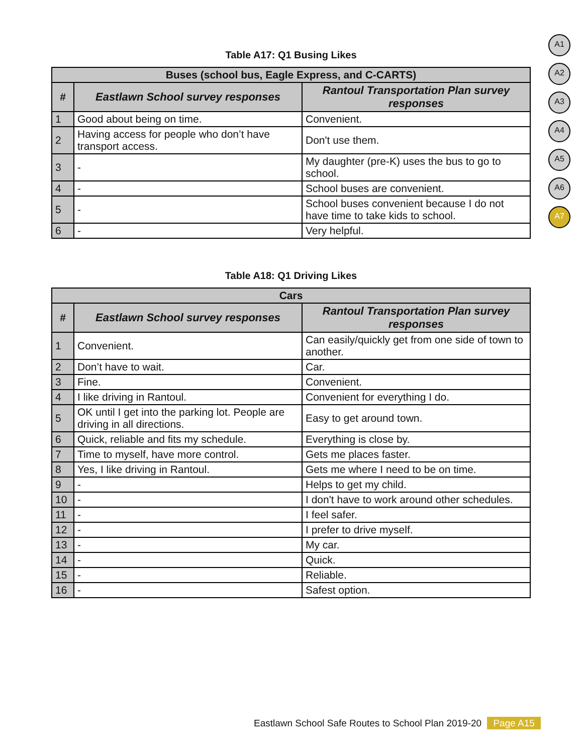A1
A2
A3
A4
A5
A6
A7
Table A17: Q1 Busing Likes
| Buses (school bus, Eagle Express, and C-CARTS) | | |
| --- | --- | --- |
| # | Eastlawn School survey responses | Rantoul Transportation Plan survey responses |
| 1 | Good about being on time. | Convenient. |
| 2 | Having access for people who don’t have transport access. | Don't use them. |
| 3 | - | My daughter (pre-K) uses the bus to go to school. |
| 4 | - | School buses are convenient. |
| 5 | - | School buses convenient because I do not have time to take kids to school. |
| 6 | - | Very helpful. |
Table A18: Q1 Driving Likes
| Cars | | |
| --- | --- | --- |
| # | Eastlawn School survey responses | Rantoul Transportation Plan survey responses |
| 1 | Convenient. | Can easily/quickly get from one side of town to another. |
| 2 | Don’t have to wait. | Car. |
| 3 | Fine. | Convenient. |
| 4 | I like driving in Rantoul. | Convenient for everything I do. |
| 5 | OK until I get into the parking lot. People are driving in all directions. | Easy to get around town. |
| 6 | Quick, reliable and fits my schedule. | Everything is close by. |
| 7 | Time to myself, have more control. | Gets me places faster. |
| 8 | Yes, I like driving in Rantoul. | Gets me where I need to be on time. |
| 9 | - | Helps to get my child. |
| 10 | - | I don't have to work around other schedules. |
| 11 | - | I feel safer. |
| 12 | - | I prefer to drive myself. |
| 13 | - | My car. |
| 14 | - | Quick. |
| 15 | - | Reliable. |
| 16 | - | Safest option. |
Eastlawn School Safe Routes to School Plan 2019-20 Page A15